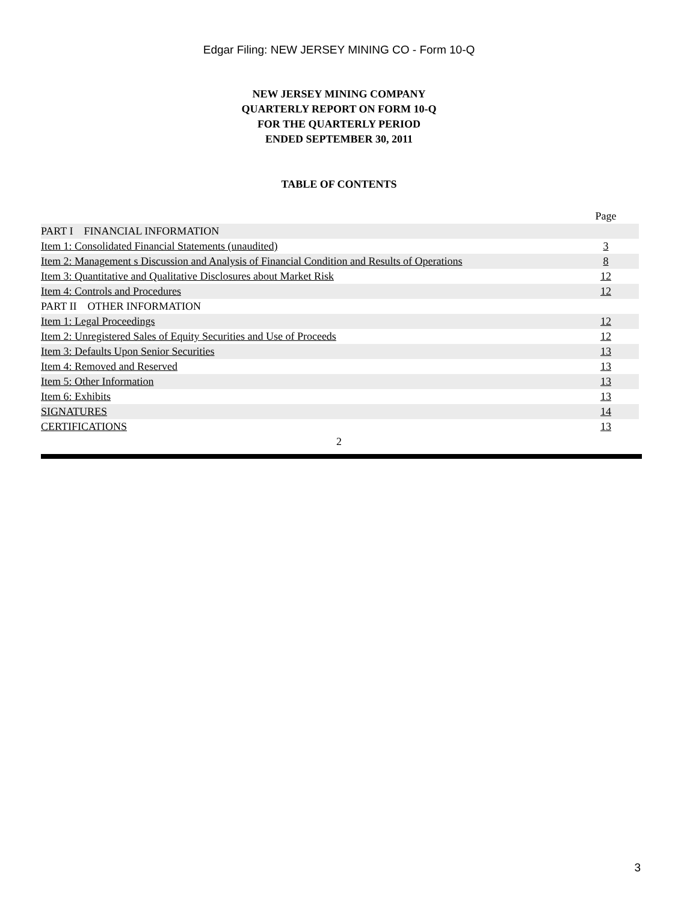Edgar Filing: NEW JERSEY MINING CO - Form 10-Q
NEW JERSEY MINING COMPANY
QUARTERLY REPORT ON FORM 10-Q
FOR THE QUARTERLY PERIOD
ENDED SEPTEMBER 30, 2011
TABLE OF CONTENTS
| | Page |
| PART I FINANCIAL INFORMATION | |
| Item 1: Consolidated Financial Statements (unaudited) | 3 |
| Item 2: Management s Discussion and Analysis of Financial Condition and Results of Operations | 8 |
| Item 3: Quantitative and Qualitative Disclosures about Market Risk | 12 |
| Item 4: Controls and Procedures | 12 |
| PART II OTHER INFORMATION | |
| Item 1: Legal Proceedings | 12 |
| Item 2: Unregistered Sales of Equity Securities and Use of Proceeds | 12 |
| Item 3: Defaults Upon Senior Securities | 13 |
| Item 4: Removed and Reserved | 13 |
| Item 5: Other Information | 13 |
| Item 6: Exhibits | 13 |
| SIGNATURES | 14 |
| CERTIFICATIONS | 13 |
2
3